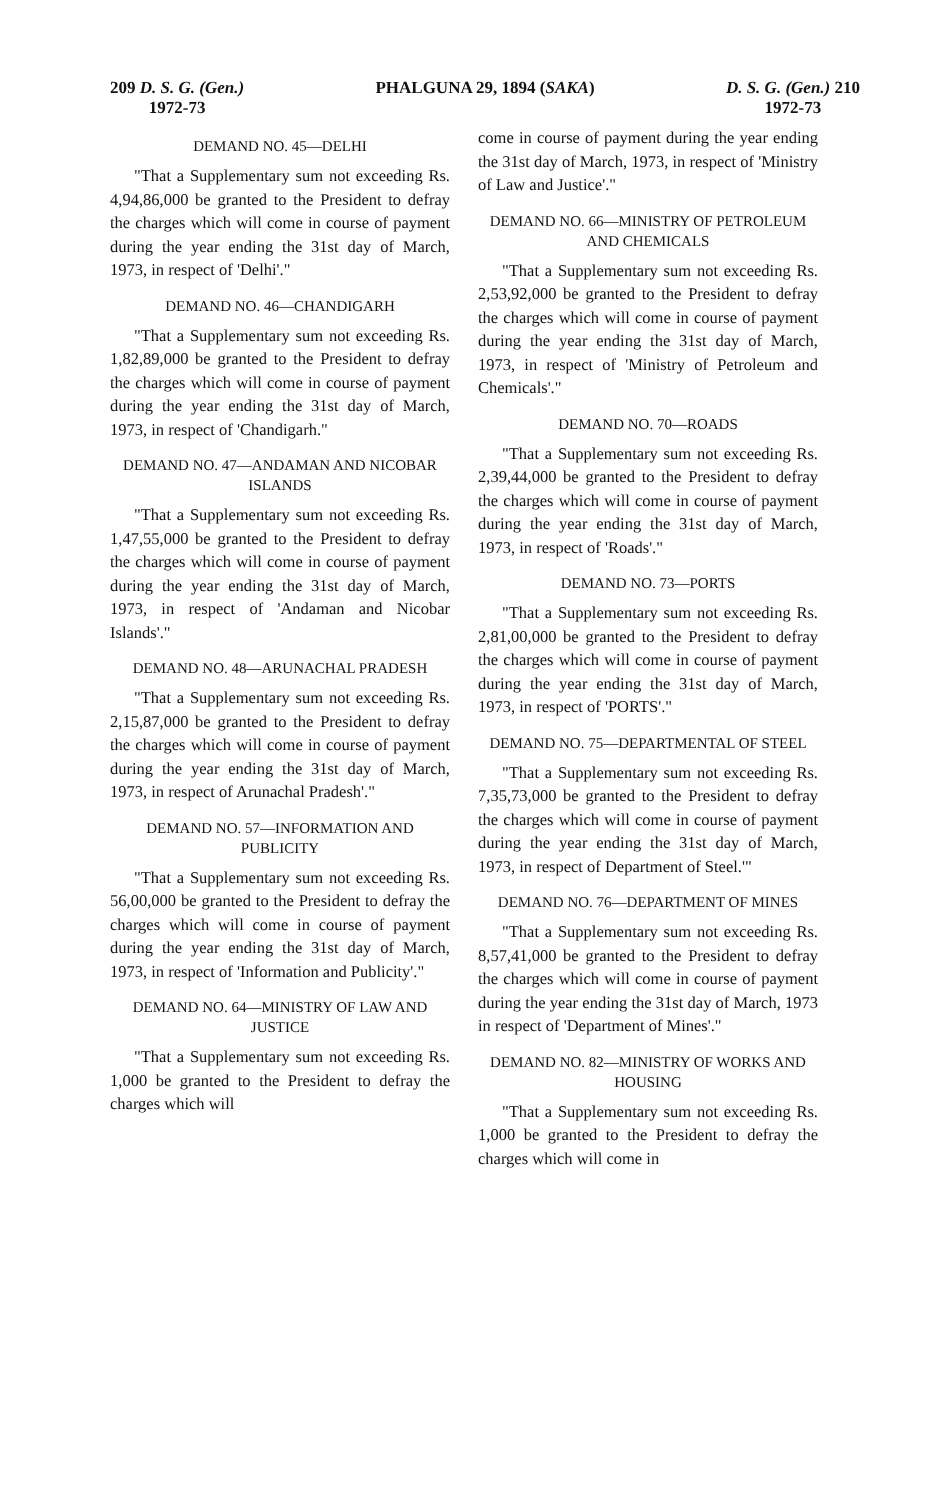209 D. S. G. (Gen.)
1972-73
PHALGUNA 29, 1894 (SAKA) D. S. G. (Gen.) 210
1972-73
DEMAND NO. 45—DELHI
"That a Supplementary sum not exceeding Rs. 4,94,86,000 be granted to the President to defray the charges which will come in course of payment during the year ending the 31st day of March, 1973, in respect of 'Delhi'."
DEMAND NO. 46—CHANDIGARH
"That a Supplementary sum not exceeding Rs. 1,82,89,000 be granted to the President to defray the charges which will come in course of payment during the year ending the 31st day of March, 1973, in respect of 'Chandigarh."
DEMAND NO. 47—ANDAMAN AND NICOBAR ISLANDS
"That a Supplementary sum not exceeding Rs. 1,47,55,000 be granted to the President to defray the charges which will come in course of payment during the year ending the 31st day of March, 1973, in respect of 'Andaman and Nicobar Islands'."
DEMAND NO. 48—ARUNACHAL PRADESH
"That a Supplementary sum not exceeding Rs. 2,15,87,000 be granted to the President to defray the charges which will come in course of payment during the year ending the 31st day of March, 1973, in respect of Arunachal Pradesh'."
DEMAND NO. 57—INFORMATION AND PUBLICITY
"That a Supplementary sum not exceeding Rs. 56,00,000 be granted to the President to defray the charges which will come in course of payment during the year ending the 31st day of March, 1973, in respect of 'Information and Publicity'."
DEMAND NO. 64—MINISTRY OF LAW AND JUSTICE
"That a Supplementary sum not exceeding Rs. 1,000 be granted to the President to defray the charges which will
come in course of payment during the year ending the 31st day of March, 1973, in respect of 'Ministry of Law and Justice'."
DEMAND NO. 66—MINISTRY OF PETROLEUM AND CHEMICALS
"That a Supplementary sum not exceeding Rs. 2,53,92,000 be granted to the President to defray the charges which will come in course of payment during the year ending the 31st day of March, 1973, in respect of 'Ministry of Petroleum and Chemicals'."
DEMAND NO. 70—ROADS
"That a Supplementary sum not exceeding Rs. 2,39,44,000 be granted to the President to defray the charges which will come in course of payment during the year ending the 31st day of March, 1973, in respect of 'Roads'."
DEMAND NO. 73—PORTS
"That a Supplementary sum not exceeding Rs. 2,81,00,000 be granted to the President to defray the charges which will come in course of payment during the year ending the 31st day of March, 1973, in respect of 'PORTS'."
DEMAND NO. 75—DEPARTMENTAL OF STEEL
"That a Supplementary sum not exceeding Rs. 7,35,73,000 be granted to the President to defray the charges which will come in course of payment during the year ending the 31st day of March, 1973, in respect of Department of Steel.'"
DEMAND NO. 76—DEPARTMENT OF MINES
"That a Supplementary sum not exceeding Rs. 8,57,41,000 be granted to the President to defray the charges which will come in course of payment during the year ending the 31st day of March, 1973 in respect of 'Department of Mines'."
DEMAND NO. 82—MINISTRY OF WORKS AND HOUSING
"That a Supplementary sum not exceeding Rs. 1,000 be granted to the President to defray the charges which will come in